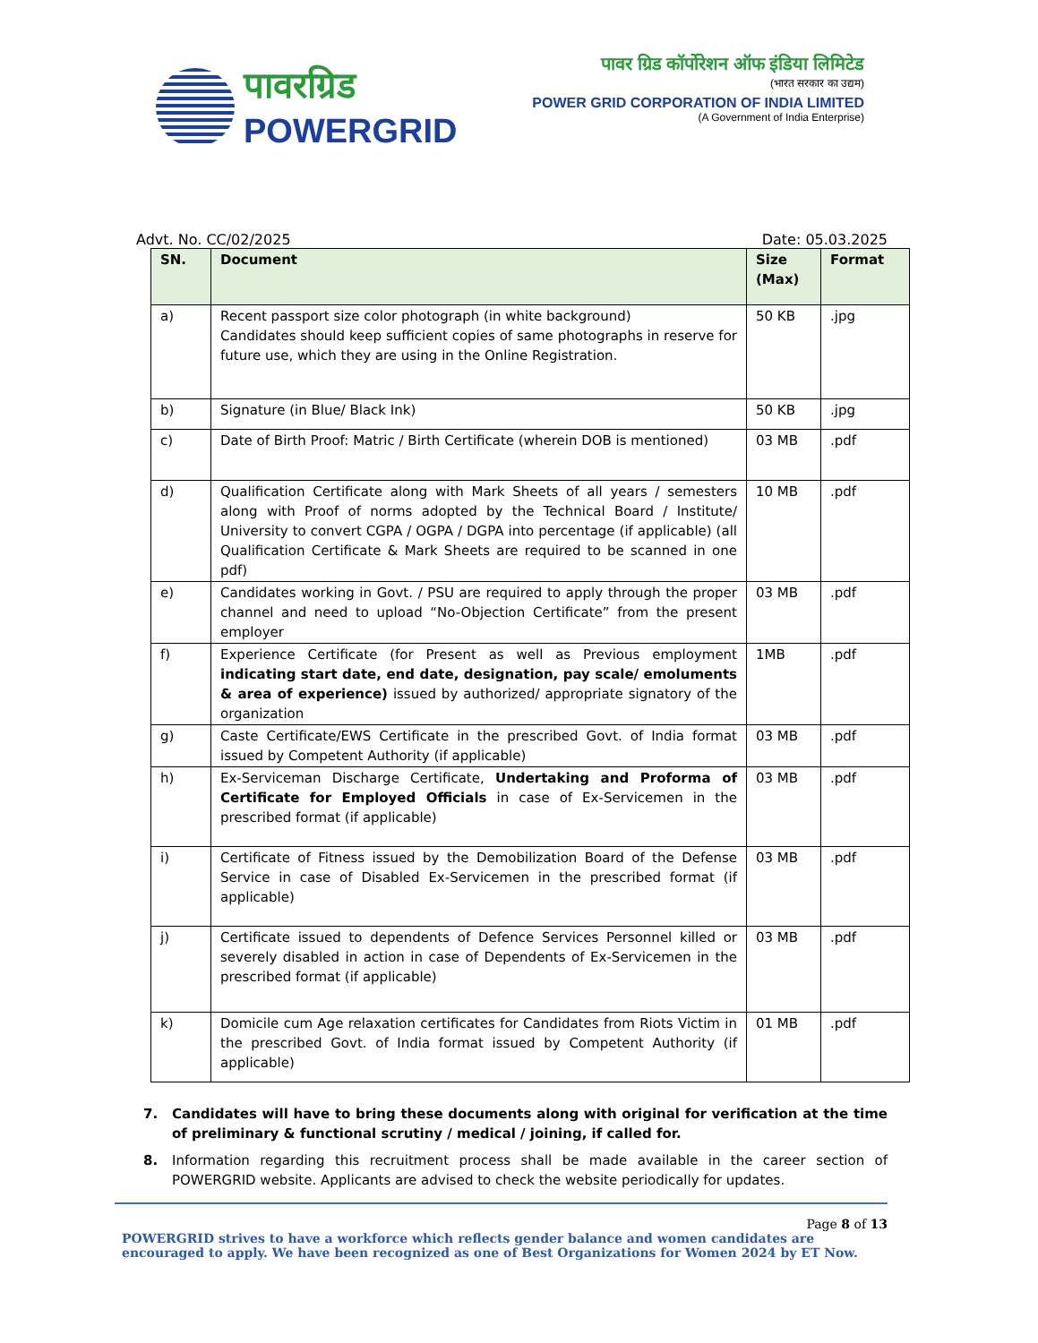पावरग्रिड
POWERGRID
पावर ग्रिड कॉर्पोरेशन ऑफ इंडिया लिमिटेड
(भारत सरकार का उद्यम)
POWER GRID CORPORATION OF INDIA LIMITED
(A Government of India Enterprise)
Advt. No. CC/02/2025 Date: 05.03.2025
| SN. | Document | Size (Max) | Format |
| --- | --- | --- | --- |
| a) | Recent passport size color photograph (in white background) Candidates should keep sufficient copies of same photographs in reserve for future use, which they are using in the Online Registration. | 50 KB | .jpg |
| b) | Signature (in Blue/ Black Ink) | 50 KB | .jpg |
| c) | Date of Birth Proof: Matric / Birth Certificate (wherein DOB is mentioned) | 03 MB | .pdf |
| d) | Qualification Certificate along with Mark Sheets of all years / semesters along with Proof of norms adopted by the Technical Board / Institute/ University to convert CGPA / OGPA / DGPA into percentage (if applicable) (all Qualification Certificate & Mark Sheets are required to be scanned in one pdf) | 10 MB | .pdf |
| e) | Candidates working in Govt. / PSU are required to apply through the proper channel and need to upload “No-Objection Certificate” from the present employer | 03 MB | .pdf |
| f) | Experience Certificate (for Present as well as Previous employment indicating start date, end date, designation, pay scale/ emoluments & area of experience) issued by authorized/ appropriate signatory of the organization | 1MB | .pdf |
| g) | Caste Certificate/EWS Certificate in the prescribed Govt. of India format issued by Competent Authority (if applicable) | 03 MB | .pdf |
| h) | Ex-Serviceman Discharge Certificate, Undertaking and Proforma of Certificate for Employed Officials in case of Ex-Servicemen in the prescribed format (if applicable) | 03 MB | .pdf |
| i) | Certificate of Fitness issued by the Demobilization Board of the Defense Service in case of Disabled Ex-Servicemen in the prescribed format (if applicable) | 03 MB | .pdf |
| j) | Certificate issued to dependents of Defence Services Personnel killed or severely disabled in action in case of Dependents of Ex-Servicemen in the prescribed format (if applicable) | 03 MB | .pdf |
| k) | Domicile cum Age relaxation certificates for Candidates from Riots Victim in the prescribed Govt. of India format issued by Competent Authority (if applicable) | 01 MB | .pdf |
7. Candidates will have to bring these documents along with original for verification at the time of preliminary & functional scrutiny / medical / joining, if called for.
8. Information regarding this recruitment process shall be made available in the career section of POWERGRID website. Applicants are advised to check the website periodically for updates.
Page 8 of 13
POWERGRID strives to have a workforce which reflects gender balance and women candidates are encouraged to apply. We have been recognized as one of Best Organizations for Women 2024 by ET Now.